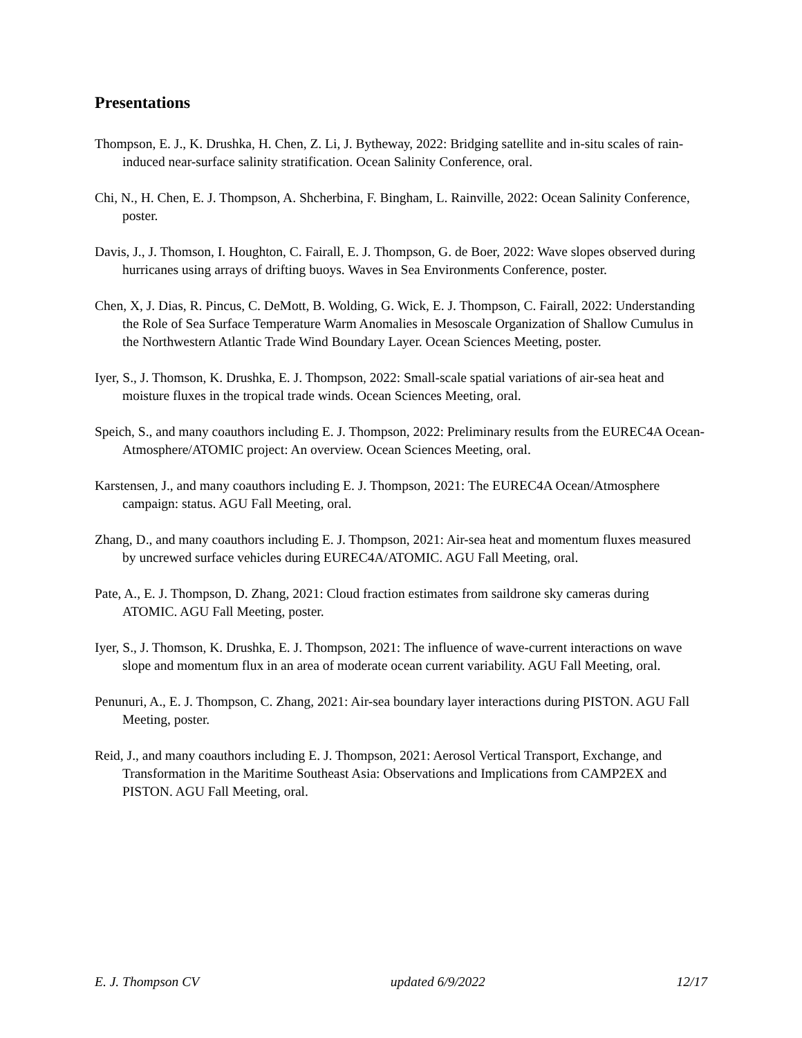Presentations
Thompson, E. J., K. Drushka, H. Chen, Z. Li, J. Bytheway, 2022: Bridging satellite and in-situ scales of rain-induced near-surface salinity stratification. Ocean Salinity Conference, oral.
Chi, N., H. Chen, E. J. Thompson, A. Shcherbina, F. Bingham, L. Rainville, 2022: Ocean Salinity Conference, poster.
Davis, J., J. Thomson, I. Houghton, C. Fairall, E. J. Thompson, G. de Boer, 2022: Wave slopes observed during hurricanes using arrays of drifting buoys. Waves in Sea Environments Conference, poster.
Chen, X, J. Dias, R. Pincus, C. DeMott, B. Wolding, G. Wick, E. J. Thompson, C. Fairall, 2022: Understanding the Role of Sea Surface Temperature Warm Anomalies in Mesoscale Organization of Shallow Cumulus in the Northwestern Atlantic Trade Wind Boundary Layer. Ocean Sciences Meeting, poster.
Iyer, S., J. Thomson, K. Drushka, E. J. Thompson, 2022: Small-scale spatial variations of air-sea heat and moisture fluxes in the tropical trade winds. Ocean Sciences Meeting, oral.
Speich, S., and many coauthors including E. J. Thompson, 2022: Preliminary results from the EUREC4A Ocean-Atmosphere/ATOMIC project: An overview. Ocean Sciences Meeting, oral.
Karstensen, J., and many coauthors including E. J. Thompson, 2021: The EUREC4A Ocean/Atmosphere campaign: status. AGU Fall Meeting, oral.
Zhang, D., and many coauthors including E. J. Thompson, 2021: Air-sea heat and momentum fluxes measured by uncrewed surface vehicles during EUREC4A/ATOMIC. AGU Fall Meeting, oral.
Pate, A., E. J. Thompson, D. Zhang, 2021: Cloud fraction estimates from saildrone sky cameras during ATOMIC. AGU Fall Meeting, poster.
Iyer, S., J. Thomson, K. Drushka, E. J. Thompson, 2021: The influence of wave-current interactions on wave slope and momentum flux in an area of moderate ocean current variability. AGU Fall Meeting, oral.
Penunuri, A., E. J. Thompson, C. Zhang, 2021: Air-sea boundary layer interactions during PISTON. AGU Fall Meeting, poster.
Reid, J., and many coauthors including E. J. Thompson, 2021: Aerosol Vertical Transport, Exchange, and Transformation in the Maritime Southeast Asia: Observations and Implications from CAMP2EX and PISTON. AGU Fall Meeting, oral.
E. J. Thompson CV updated 6/9/2022 12/17